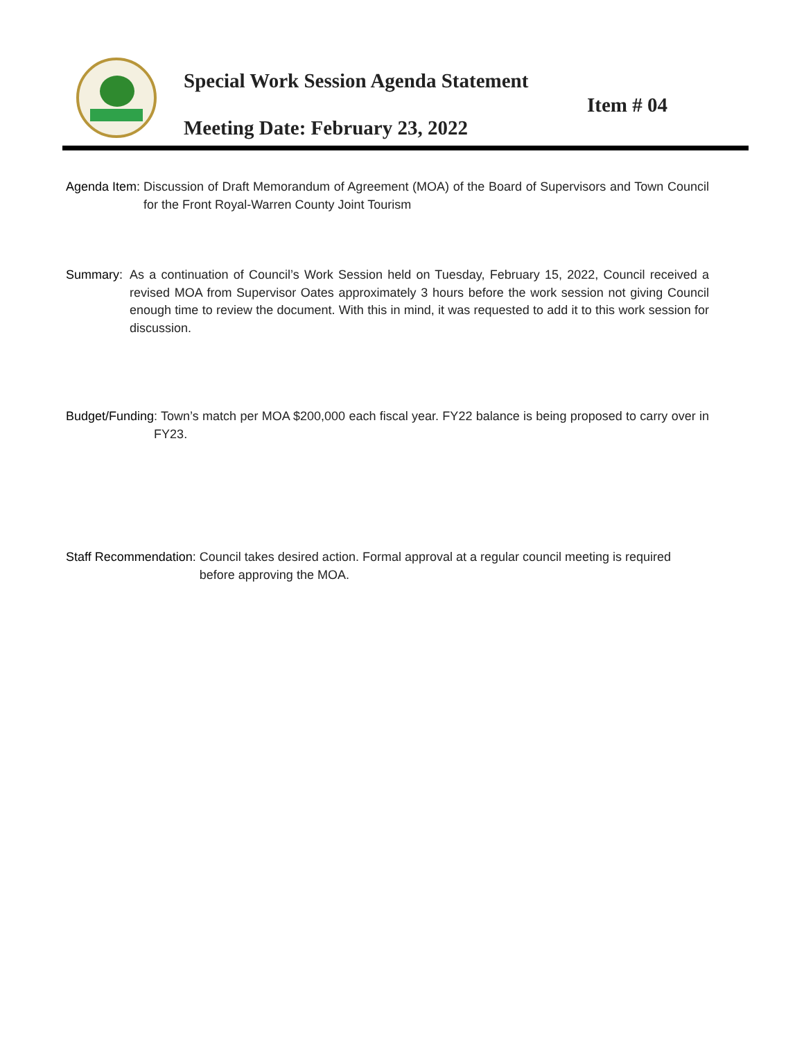Special Work Session Agenda Statement
Item # 04
Meeting Date: February 23, 2022
Agenda Item: Discussion of Draft Memorandum of Agreement (MOA) of the Board of Supervisors and Town Council for the Front Royal-Warren County Joint Tourism
Summary: As a continuation of Council’s Work Session held on Tuesday, February 15, 2022, Council received a revised MOA from Supervisor Oates approximately 3 hours before the work session not giving Council enough time to review the document. With this in mind, it was requested to add it to this work session for discussion.
Budget/Funding: Town’s match per MOA $200,000 each fiscal year. FY22 balance is being proposed to carry over in FY23.
Staff Recommendation: Council takes desired action. Formal approval at a regular council meeting is required before approving the MOA.